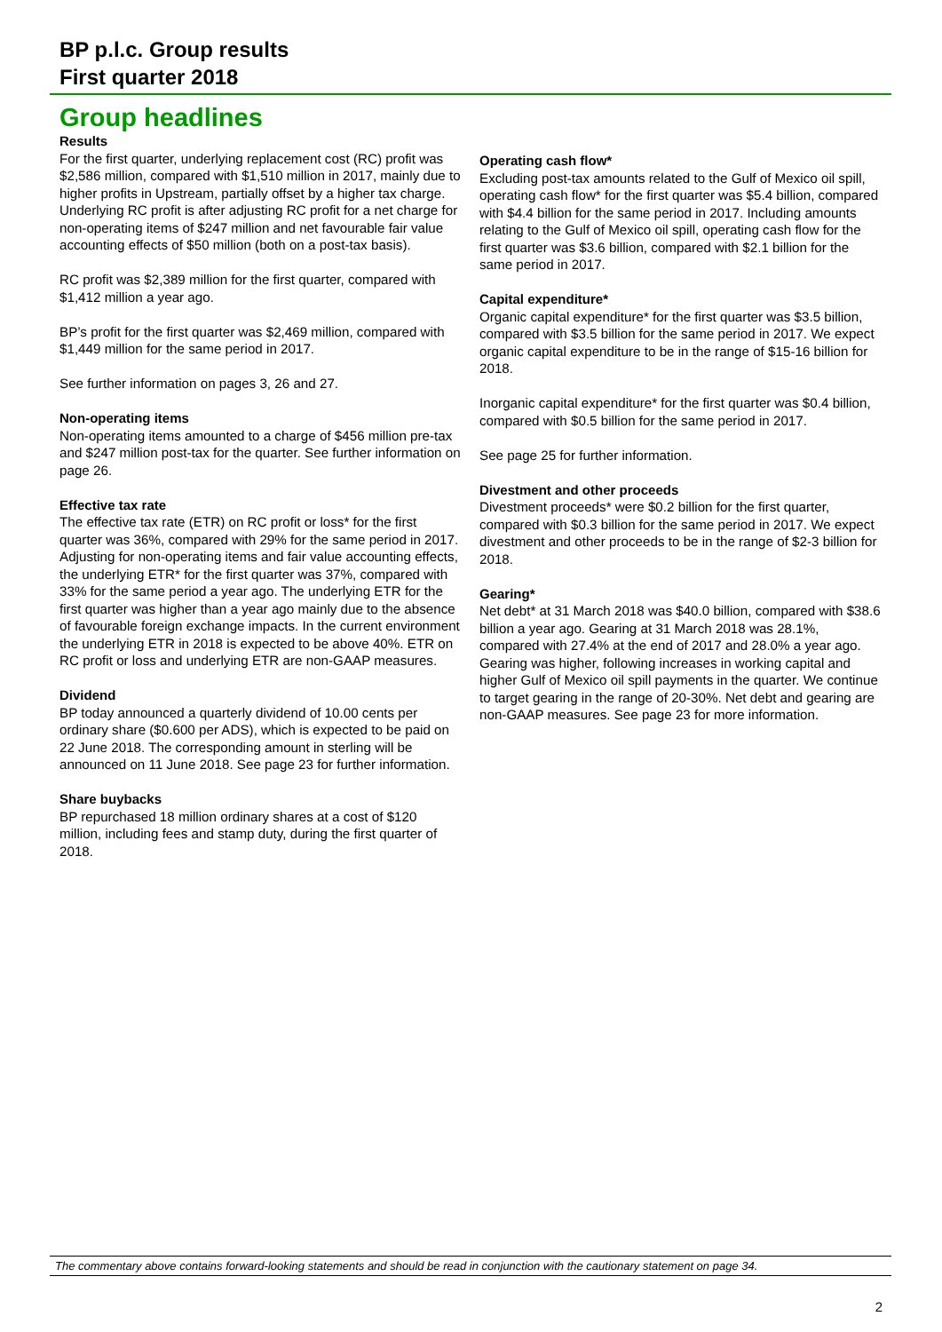BP p.l.c. Group results
First quarter 2018
Group headlines
Results
For the first quarter, underlying replacement cost (RC) profit was $2,586 million, compared with $1,510 million in 2017, mainly due to higher profits in Upstream, partially offset by a higher tax charge. Underlying RC profit is after adjusting RC profit for a net charge for non-operating items of $247 million and net favourable fair value accounting effects of $50 million (both on a post-tax basis).
RC profit was $2,389 million for the first quarter, compared with $1,412 million a year ago.
BP’s profit for the first quarter was $2,469 million, compared with $1,449 million for the same period in 2017.
See further information on pages 3, 26 and 27.
Non-operating items
Non-operating items amounted to a charge of $456 million pre-tax and $247 million post-tax for the quarter. See further information on page 26.
Effective tax rate
The effective tax rate (ETR) on RC profit or loss* for the first quarter was 36%, compared with 29% for the same period in 2017. Adjusting for non-operating items and fair value accounting effects, the underlying ETR* for the first quarter was 37%, compared with 33% for the same period a year ago. The underlying ETR for the first quarter was higher than a year ago mainly due to the absence of favourable foreign exchange impacts. In the current environment the underlying ETR in 2018 is expected to be above 40%. ETR on RC profit or loss and underlying ETR are non-GAAP measures.
Dividend
BP today announced a quarterly dividend of 10.00 cents per ordinary share ($0.600 per ADS), which is expected to be paid on 22 June 2018. The corresponding amount in sterling will be announced on 11 June 2018. See page 23 for further information.
Share buybacks
BP repurchased 18 million ordinary shares at a cost of $120 million, including fees and stamp duty, during the first quarter of 2018.
Operating cash flow*
Excluding post-tax amounts related to the Gulf of Mexico oil spill, operating cash flow* for the first quarter was $5.4 billion, compared with $4.4 billion for the same period in 2017. Including amounts relating to the Gulf of Mexico oil spill, operating cash flow for the first quarter was $3.6 billion, compared with $2.1 billion for the same period in 2017.
Capital expenditure*
Organic capital expenditure* for the first quarter was $3.5 billion, compared with $3.5 billion for the same period in 2017. We expect organic capital expenditure to be in the range of $15-16 billion for 2018.
Inorganic capital expenditure* for the first quarter was $0.4 billion, compared with $0.5 billion for the same period in 2017.
See page 25 for further information.
Divestment and other proceeds
Divestment proceeds* were $0.2 billion for the first quarter, compared with $0.3 billion for the same period in 2017. We expect divestment and other proceeds to be in the range of $2-3 billion for 2018.
Gearing*
Net debt* at 31 March 2018 was $40.0 billion, compared with $38.6 billion a year ago. Gearing at 31 March 2018 was 28.1%, compared with 27.4% at the end of 2017 and 28.0% a year ago. Gearing was higher, following increases in working capital and higher Gulf of Mexico oil spill payments in the quarter. We continue to target gearing in the range of 20-30%. Net debt and gearing are non-GAAP measures. See page 23 for more information.
The commentary above contains forward-looking statements and should be read in conjunction with the cautionary statement on page 34.
2